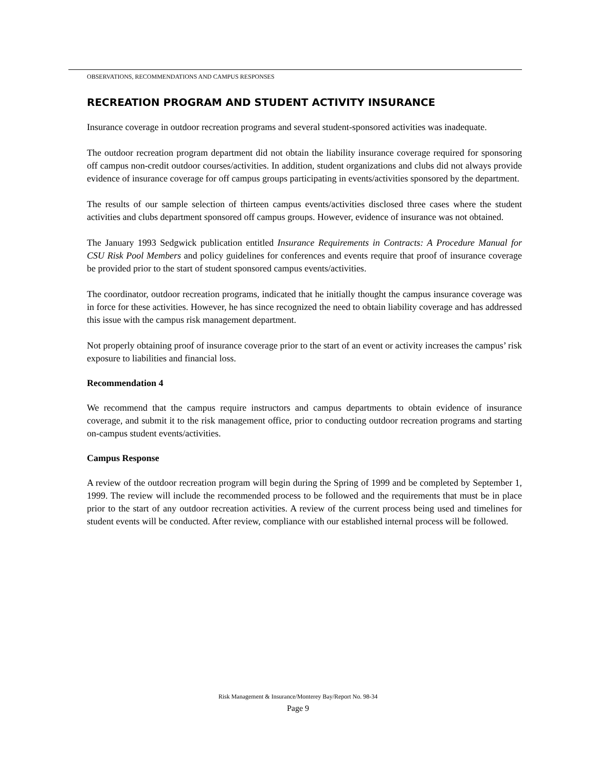OBSERVATIONS, RECOMMENDATIONS AND CAMPUS RESPONSES
RECREATION PROGRAM AND STUDENT ACTIVITY INSURANCE
Insurance coverage in outdoor recreation programs and several student-sponsored activities was inadequate.
The outdoor recreation program department did not obtain the liability insurance coverage required for sponsoring off campus non-credit outdoor courses/activities. In addition, student organizations and clubs did not always provide evidence of insurance coverage for off campus groups participating in events/activities sponsored by the department.
The results of our sample selection of thirteen campus events/activities disclosed three cases where the student activities and clubs department sponsored off campus groups. However, evidence of insurance was not obtained.
The January 1993 Sedgwick publication entitled Insurance Requirements in Contracts: A Procedure Manual for CSU Risk Pool Members and policy guidelines for conferences and events require that proof of insurance coverage be provided prior to the start of student sponsored campus events/activities.
The coordinator, outdoor recreation programs, indicated that he initially thought the campus insurance coverage was in force for these activities. However, he has since recognized the need to obtain liability coverage and has addressed this issue with the campus risk management department.
Not properly obtaining proof of insurance coverage prior to the start of an event or activity increases the campus’ risk exposure to liabilities and financial loss.
Recommendation 4
We recommend that the campus require instructors and campus departments to obtain evidence of insurance coverage, and submit it to the risk management office, prior to conducting outdoor recreation programs and starting on-campus student events/activities.
Campus Response
A review of the outdoor recreation program will begin during the Spring of 1999 and be completed by September 1, 1999. The review will include the recommended process to be followed and the requirements that must be in place prior to the start of any outdoor recreation activities. A review of the current process being used and timelines for student events will be conducted. After review, compliance with our established internal process will be followed.
Risk Management & Insurance/Monterey Bay/Report No. 98-34
Page 9